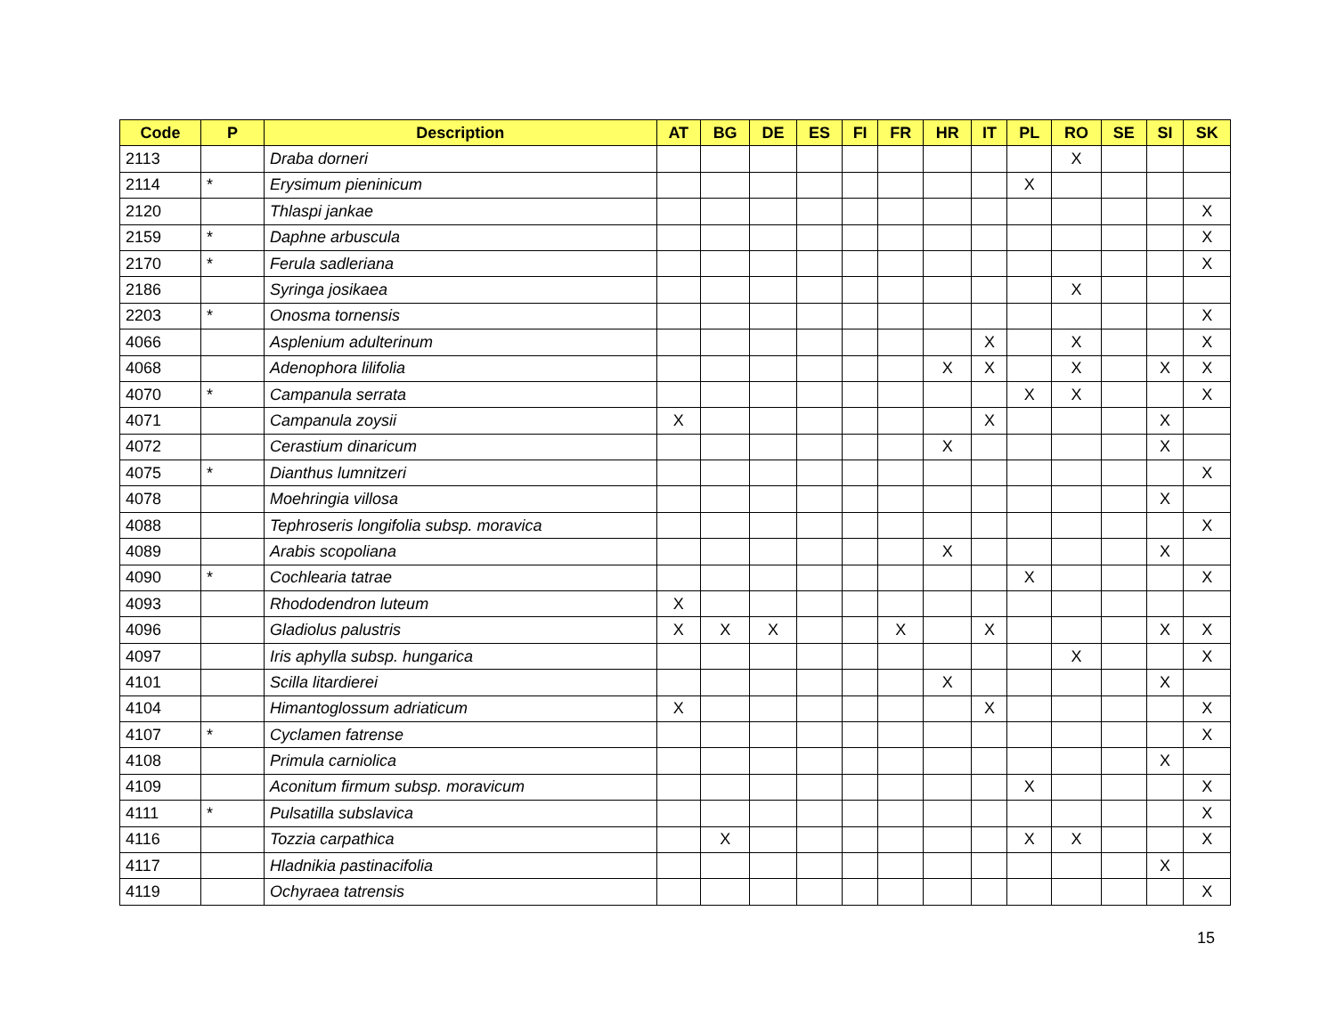| Code | P | Description | AT | BG | DE | ES | FI | FR | HR | IT | PL | RO | SE | SI | SK |
| --- | --- | --- | --- | --- | --- | --- | --- | --- | --- | --- | --- | --- | --- | --- | --- |
| 2113 | | Draba dorneri | | | | | | | | | | X | | | |
| 2114 | * | Erysimum pieninicum | | | | | | | | | X | | | | |
| 2120 | | Thlaspi jankae | | | | | | | | | | | | | X |
| 2159 | * | Daphne arbuscula | | | | | | | | | | | | | X |
| 2170 | * | Ferula sadleriana | | | | | | | | | | | | | X |
| 2186 | | Syringa josikaea | | | | | | | | | | X | | | |
| 2203 | * | Onosma tornensis | | | | | | | | | | | | | X |
| 4066 | | Asplenium adulterinum | | | | | | | | X | | X | | | X |
| 4068 | | Adenophora lilifolia | | | | | | | X | X | | X | | X | X |
| 4070 | * | Campanula serrata | | | | | | | | | X | X | | | X |
| 4071 | | Campanula zoysii | X | | | | | | | X | | | | X | |
| 4072 | | Cerastium dinaricum | | | | | | | X | | | | | X | |
| 4075 | * | Dianthus lumnitzeri | | | | | | | | | | | | | X |
| 4078 | | Moehringia villosa | | | | | | | | | | | | X | |
| 4088 | | Tephroseris longifolia subsp. moravica | | | | | | | | | | | | | X |
| 4089 | | Arabis scopoliana | | | | | | | X | | | | | X | |
| 4090 | * | Cochlearia tatrae | | | | | | | | | X | | | | X |
| 4093 | | Rhododendron luteum | X | | | | | | | | | | | | |
| 4096 | | Gladiolus palustris | X | X | X | | | X | | X | | | | X | X |
| 4097 | | Iris aphylla subsp. hungarica | | | | | | | | | | X | | | X |
| 4101 | | Scilla litardierei | | | | | | | X | | | | | X | |
| 4104 | | Himantoglossum adriaticum | X | | | | | | | X | | | | | X |
| 4107 | * | Cyclamen fatrense | | | | | | | | | | | | | X |
| 4108 | | Primula carniolica | | | | | | | | | | | | X | |
| 4109 | | Aconitum firmum subsp. moravicum | | | | | | | | | X | | | | X |
| 4111 | * | Pulsatilla subslavica | | | | | | | | | | | | | X |
| 4116 | | Tozzia carpathica | | X | | | | | | | X | X | | | X |
| 4117 | | Hladnikia pastinacifolia | | | | | | | | | | | | X | |
| 4119 | | Ochyraea tatrensis | | | | | | | | | | | | | X |
15